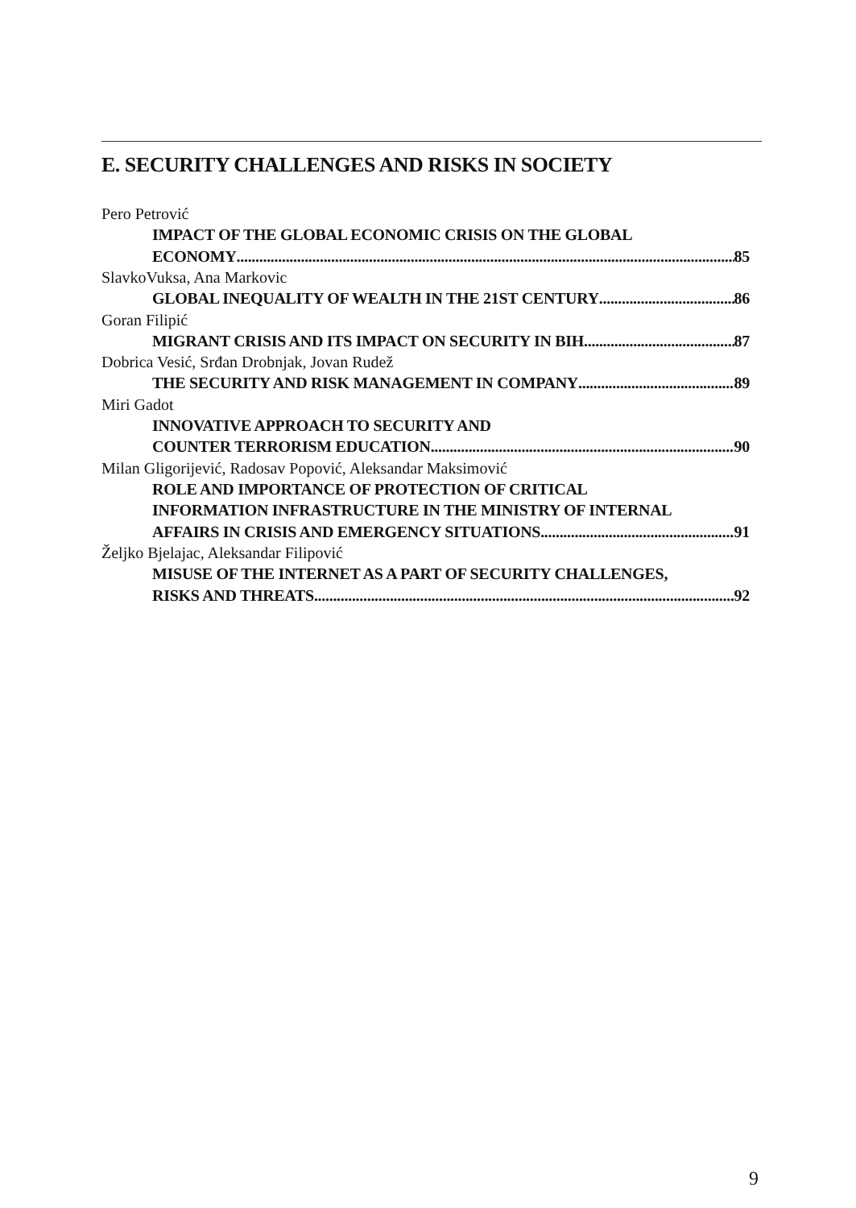E. SECURITY CHALLENGES AND RISKS IN SOCIETY
Pero Petrović
IMPACT OF THE GLOBAL ECONOMIC CRISIS ON THE GLOBAL
ECONOMY 85
SlavkoVuksa, Ana Markovic
GLOBAL INEQUALITY OF WEALTH IN THE 21ST CENTURY 86
Goran Filipić
MIGRANT CRISIS AND ITS IMPACT ON SECURITY IN BIH 87
Dobrica Vesić, Srđan Drobnjak, Jovan Rudež
THE SECURITY AND RISK MANAGEMENT IN COMPANY 89
Miri Gadot
INNOVATIVE APPROACH TO SECURITY AND
COUNTER TERRORISM EDUCATION 90
Milan Gligorijević, Radosav Popović, Aleksandar Maksimović
ROLE AND IMPORTANCE OF PROTECTION OF CRITICAL
INFORMATION INFRASTRUCTURE IN THE MINISTRY OF INTERNAL
AFFAIRS IN CRISIS AND EMERGENCY SITUATIONS 91
Željko Bjelajac, Aleksandar Filipović
MISUSE OF THE INTERNET AS A PART OF SECURITY CHALLENGES,
RISKS AND THREATS 92
9